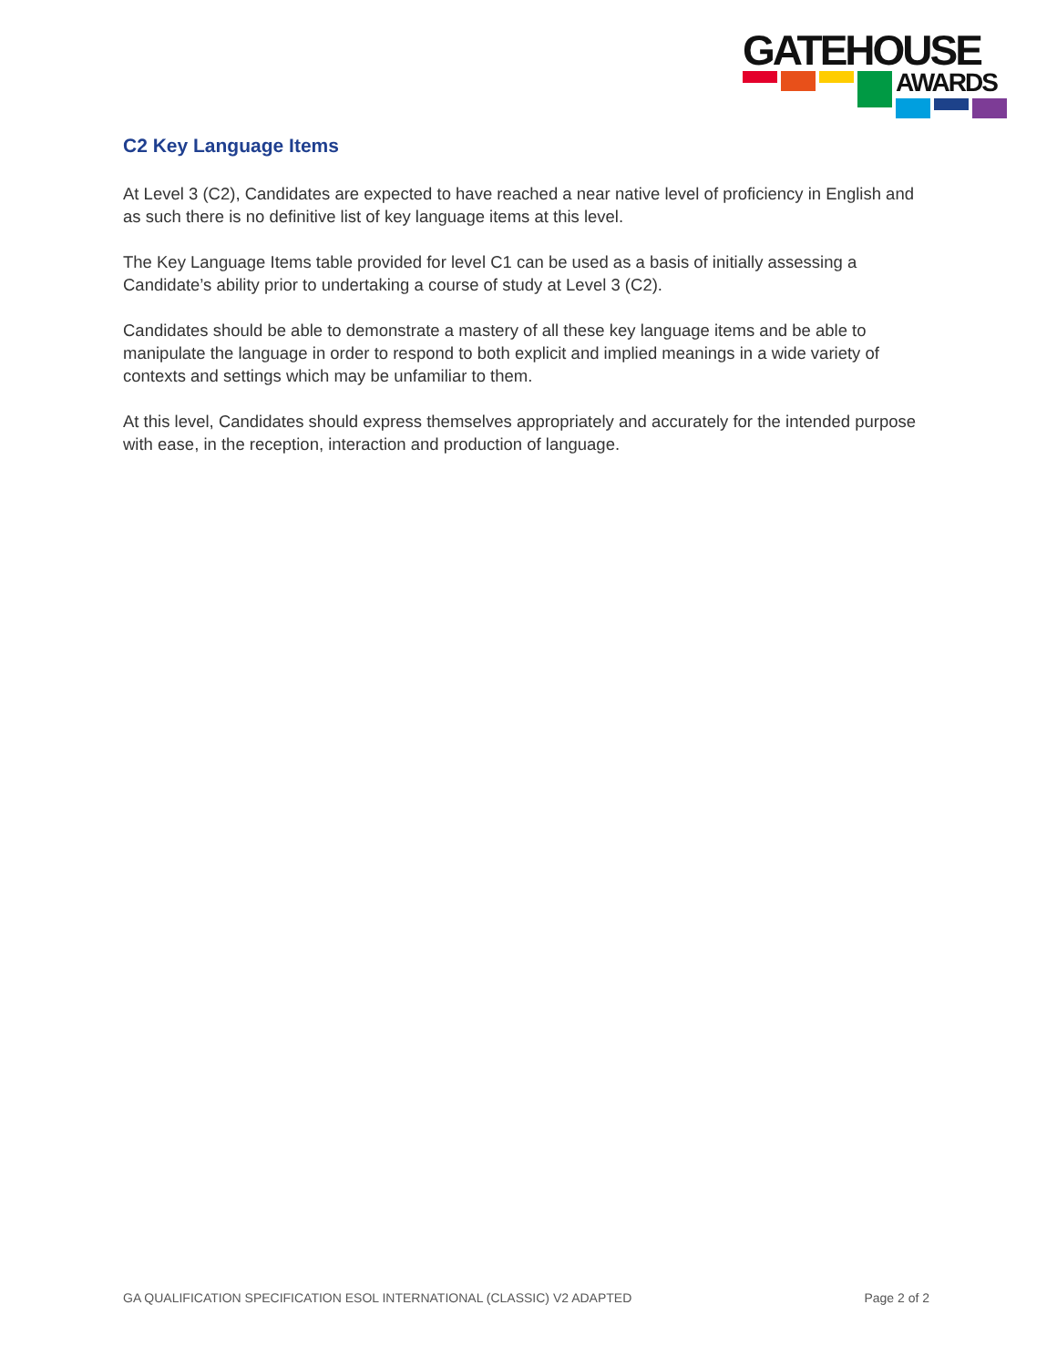GATEHOUSE
AWARDS
C2 Key Language Items
At Level 3 (C2), Candidates are expected to have reached a near native level of proficiency in English and as such there is no definitive list of key language items at this level.
The Key Language Items table provided for level C1 can be used as a basis of initially assessing a Candidate’s ability prior to undertaking a course of study at Level 3 (C2).
Candidates should be able to demonstrate a mastery of all these key language items and be able to manipulate the language in order to respond to both explicit and implied meanings in a wide variety of contexts and settings which may be unfamiliar to them.
At this level, Candidates should express themselves appropriately and accurately for the intended purpose with ease, in the reception, interaction and production of language.
GA QUALIFICATION SPECIFICATION ESOL INTERNATIONAL (CLASSIC) V2 ADAPTED Page 2 of 2